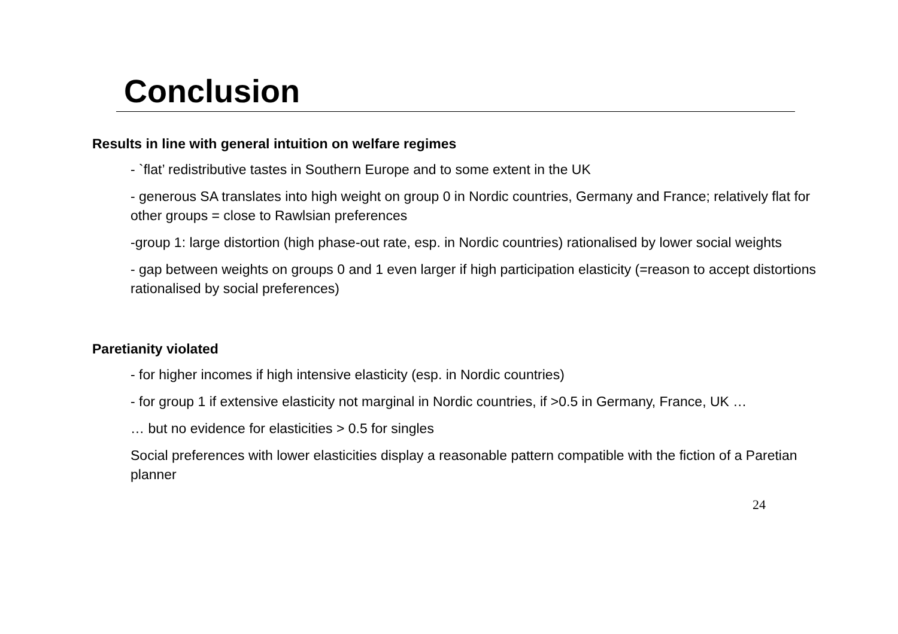Conclusion
Results in line with general intuition on welfare regimes
- `flat’ redistributive tastes in Southern Europe and to some extent in the UK
- generous SA translates into high weight on group 0 in Nordic countries, Germany and France; relatively flat for other groups = close to Rawlsian preferences
-group 1: large distortion (high phase-out rate, esp. in Nordic countries) rationalised by lower social weights
- gap between weights on groups 0 and 1 even larger if high participation elasticity (=reason to accept distortions rationalised by social preferences)
Paretianity violated
- for higher incomes if high intensive elasticity (esp. in Nordic countries)
- for group 1 if extensive elasticity not marginal in Nordic countries, if >0.5 in Germany, France, UK …
… but no evidence for elasticities > 0.5 for singles
Social preferences with lower elasticities display a reasonable pattern compatible with the fiction of a Paretian planner
24